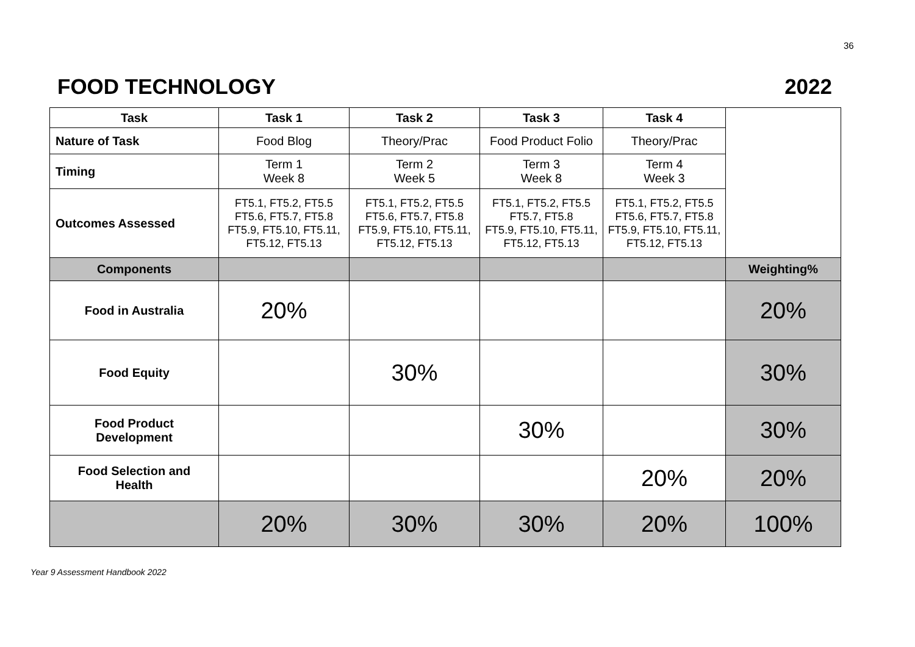36
FOOD TECHNOLOGY 2022
| Task | Task 1 | Task 2 | Task 3 | Task 4 | |
| Nature of Task | Food Blog | Theory/Prac | Food Product Folio | Theory/Prac | |
| Timing | Term 1 Week 8 | Term 2 Week 5 | Term 3 Week 8 | Term 4 Week 3 | |
| Outcomes Assessed | FT5.1, FT5.2, FT5.5 FT5.6, FT5.7, FT5.8 FT5.9, FT5.10, FT5.11, FT5.12, FT5.13 | FT5.1, FT5.2, FT5.5 FT5.6, FT5.7, FT5.8 FT5.9, FT5.10, FT5.11, FT5.12, FT5.13 | FT5.1, FT5.2, FT5.5 FT5.7, FT5.8 FT5.9, FT5.10, FT5.11, FT5.12, FT5.13 | FT5.1, FT5.2, FT5.5 FT5.6, FT5.7, FT5.8 FT5.9, FT5.10, FT5.11, FT5.12, FT5.13 | |
| Components | | | | | Weighting% |
| Food in Australia | 20% | | | | 20% |
| Food Equity | | 30% | | | 30% |
| Food Product Development | | | 30% | | 30% |
| Food Selection and Health | | | | 20% | 20% |
| | 20% | 30% | 30% | 20% | 100% |
Year 9 Assessment Handbook 2022